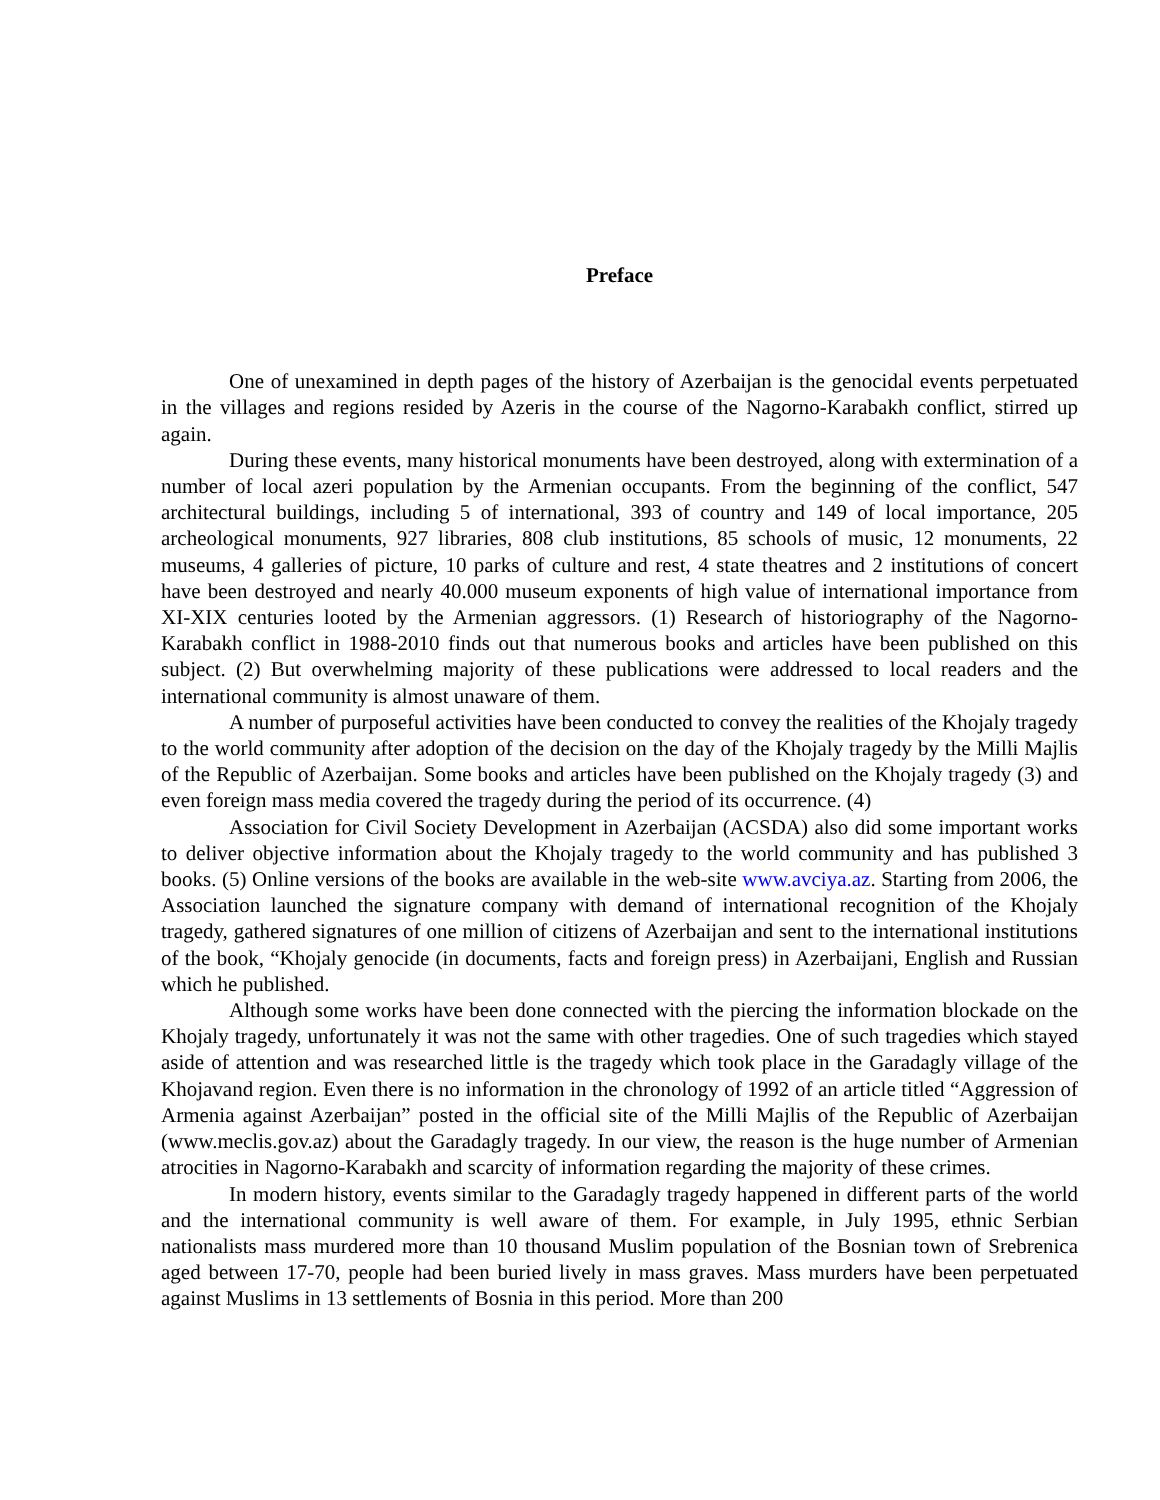Preface
One of unexamined in depth pages of the history of Azerbaijan is the genocidal events perpetuated in the villages and regions resided by Azeris in the course of the Nagorno-Karabakh conflict, stirred up again.
During these events, many historical monuments have been destroyed, along with extermination of a number of local azeri population by the Armenian occupants. From the beginning of the conflict, 547 architectural buildings, including 5 of international, 393 of country and 149 of local importance, 205 archeological monuments, 927 libraries, 808 club institutions, 85 schools of music, 12 monuments, 22 museums, 4 galleries of picture, 10 parks of culture and rest, 4 state theatres and 2 institutions of concert have been destroyed and nearly 40.000 museum exponents of high value of international importance from XI-XIX centuries looted by the Armenian aggressors. (1) Research of historiography of the Nagorno-Karabakh conflict in 1988-2010 finds out that numerous books and articles have been published on this subject. (2) But overwhelming majority of these publications were addressed to local readers and the international community is almost unaware of them.
A number of purposeful activities have been conducted to convey the realities of the Khojaly tragedy to the world community after adoption of the decision on the day of the Khojaly tragedy by the Milli Majlis of the Republic of Azerbaijan. Some books and articles have been published on the Khojaly tragedy (3) and even foreign mass media covered the tragedy during the period of its occurrence. (4)
Association for Civil Society Development in Azerbaijan (ACSDA) also did some important works to deliver objective information about the Khojaly tragedy to the world community and has published 3 books. (5) Online versions of the books are available in the web-site www.avciya.az. Starting from 2006, the Association launched the signature company with demand of international recognition of the Khojaly tragedy, gathered signatures of one million of citizens of Azerbaijan and sent to the international institutions of the book, “Khojaly genocide (in documents, facts and foreign press) in Azerbaijani, English and Russian which he published.
Although some works have been done connected with the piercing the information blockade on the Khojaly tragedy, unfortunately it was not the same with other tragedies. One of such tragedies which stayed aside of attention and was researched little is the tragedy which took place in the Garadagly village of the Khojavand region. Even there is no information in the chronology of 1992 of an article titled “Aggression of Armenia against Azerbaijan” posted in the official site of the Milli Majlis of the Republic of Azerbaijan (www.meclis.gov.az) about the Garadagly tragedy. In our view, the reason is the huge number of Armenian atrocities in Nagorno-Karabakh and scarcity of information regarding the majority of these crimes.
In modern history, events similar to the Garadagly tragedy happened in different parts of the world and the international community is well aware of them. For example, in July 1995, ethnic Serbian nationalists mass murdered more than 10 thousand Muslim population of the Bosnian town of Srebrenica aged between 17-70, people had been buried lively in mass graves. Mass murders have been perpetuated against Muslims in 13 settlements of Bosnia in this period. More than 200